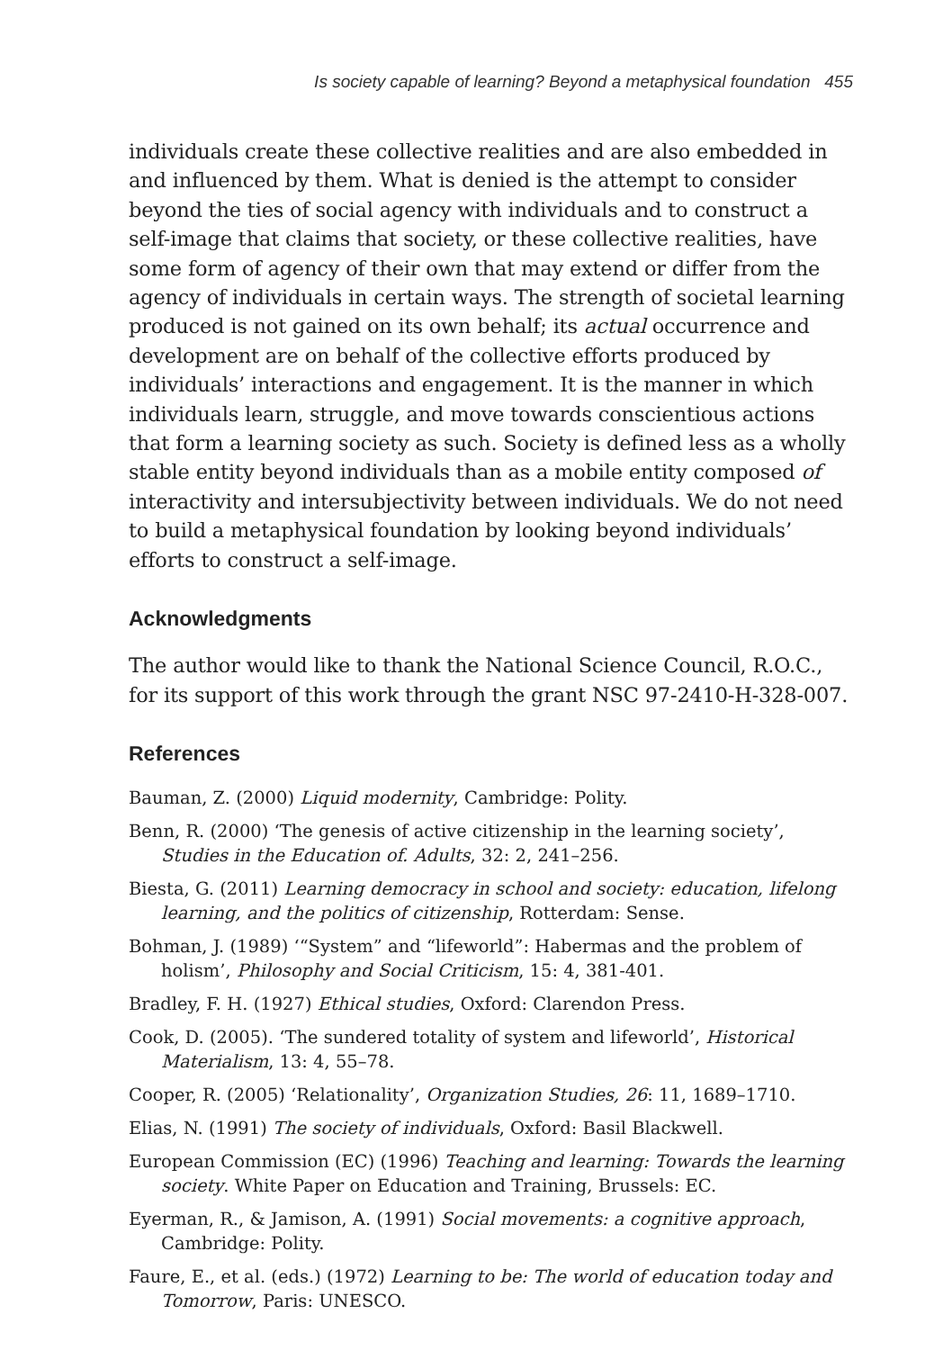Is society capable of learning? Beyond a metaphysical foundation 455
individuals create these collective realities and are also embedded in and influenced by them. What is denied is the attempt to consider beyond the ties of social agency with individuals and to construct a self-image that claims that society, or these collective realities, have some form of agency of their own that may extend or differ from the agency of individuals in certain ways. The strength of societal learning produced is not gained on its own behalf; its actual occurrence and development are on behalf of the collective efforts produced by individuals’ interactions and engagement. It is the manner in which individuals learn, struggle, and move towards conscientious actions that form a learning society as such. Society is defined less as a wholly stable entity beyond individuals than as a mobile entity composed of interactivity and intersubjectivity between individuals. We do not need to build a metaphysical foundation by looking beyond individuals’ efforts to construct a self-image.
Acknowledgments
The author would like to thank the National Science Council, R.O.C., for its support of this work through the grant NSC 97-2410-H-328-007.
References
Bauman, Z. (2000) Liquid modernity, Cambridge: Polity.
Benn, R. (2000) ‘The genesis of active citizenship in the learning society’, Studies in the Education of. Adults, 32: 2, 241–256.
Biesta, G. (2011) Learning democracy in school and society: education, lifelong learning, and the politics of citizenship, Rotterdam: Sense.
Bohman, J. (1989) ‘“System” and “lifeworld”: Habermas and the problem of holism’, Philosophy and Social Criticism, 15: 4, 381-401.
Bradley, F. H. (1927) Ethical studies, Oxford: Clarendon Press.
Cook, D. (2005). ‘The sundered totality of system and lifeworld’, Historical Materialism, 13: 4, 55–78.
Cooper, R. (2005) ‘Relationality’, Organization Studies, 26: 11, 1689–1710.
Elias, N. (1991) The society of individuals, Oxford: Basil Blackwell.
European Commission (EC) (1996) Teaching and learning: Towards the learning society. White Paper on Education and Training, Brussels: EC.
Eyerman, R., & Jamison, A. (1991) Social movements: a cognitive approach, Cambridge: Polity.
Faure, E., et al. (eds.) (1972) Learning to be: The world of education today and Tomorrow, Paris: UNESCO.